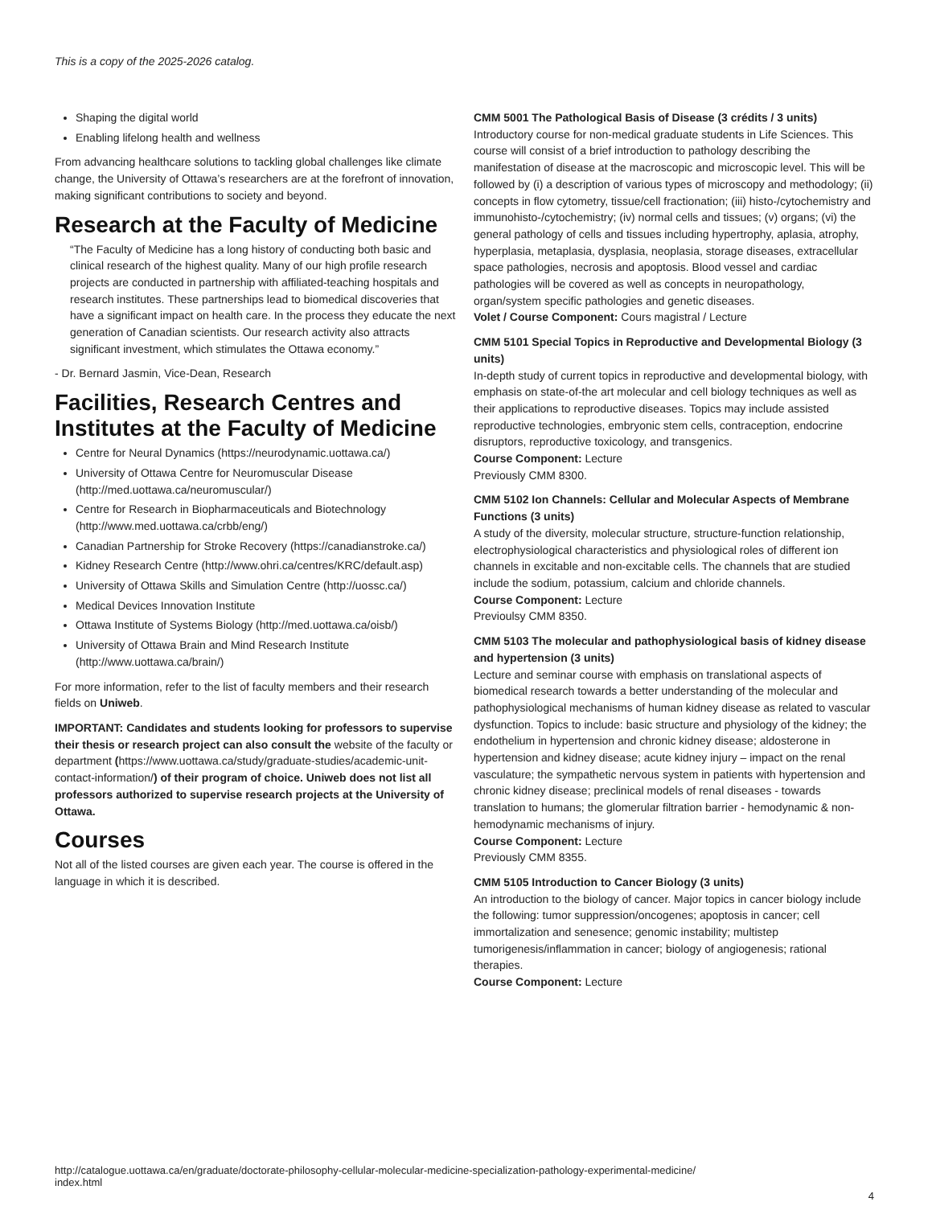This is a copy of the 2025-2026 catalog.
Shaping the digital world
Enabling lifelong health and wellness
From advancing healthcare solutions to tackling global challenges like climate change, the University of Ottawa’s researchers are at the forefront of innovation, making significant contributions to society and beyond.
Research at the Faculty of Medicine
“The Faculty of Medicine has a long history of conducting both basic and clinical research of the highest quality. Many of our high profile research projects are conducted in partnership with affiliated-teaching hospitals and research institutes. These partnerships lead to biomedical discoveries that have a significant impact on health care. In the process they educate the next generation of Canadian scientists. Our research activity also attracts significant investment, which stimulates the Ottawa economy.”
- Dr. Bernard Jasmin, Vice-Dean, Research
Facilities, Research Centres and Institutes at the Faculty of Medicine
Centre for Neural Dynamics (https://neurodynamic.uottawa.ca/)
University of Ottawa Centre for Neuromuscular Disease (http://med.uottawa.ca/neuromuscular/)
Centre for Research in Biopharmaceuticals and Biotechnology (http://www.med.uottawa.ca/crbb/eng/)
Canadian Partnership for Stroke Recovery (https://canadianstroke.ca/)
Kidney Research Centre (http://www.ohri.ca/centres/KRC/default.asp)
University of Ottawa Skills and Simulation Centre (http://uossc.ca/)
Medical Devices Innovation Institute
Ottawa Institute of Systems Biology (http://med.uottawa.ca/oisb/)
University of Ottawa Brain and Mind Research Institute (http://www.uottawa.ca/brain/)
For more information, refer to the list of faculty members and their research fields on Uniweb.
IMPORTANT: Candidates and students looking for professors to supervise their thesis or research project can also consult the website of the faculty or department (https://www.uottawa.ca/study/graduate-studies/academic-unit-contact-information/) of their program of choice. Uniweb does not list all professors authorized to supervise research projects at the University of Ottawa.
Courses
Not all of the listed courses are given each year. The course is offered in the language in which it is described.
CMM 5001 The Pathological Basis of Disease (3 crédits / 3 units)
Introductory course for non-medical graduate students in Life Sciences. This course will consist of a brief introduction to pathology describing the manifestation of disease at the macroscopic and microscopic level. This will be followed by (i) a description of various types of microscopy and methodology; (ii) concepts in flow cytometry, tissue/cell fractionation; (iii) histo-/cytochemistry and immunohisto-/cytochemistry; (iv) normal cells and tissues; (v) organs; (vi) the general pathology of cells and tissues including hypertrophy, aplasia, atrophy, hyperplasia, metaplasia, dysplasia, neoplasia, storage diseases, extracellular space pathologies, necrosis and apoptosis. Blood vessel and cardiac pathologies will be covered as well as concepts in neuropathology, organ/system specific pathologies and genetic diseases.
Volet / Course Component: Cours magistral / Lecture
CMM 5101 Special Topics in Reproductive and Developmental Biology (3 units)
In-depth study of current topics in reproductive and developmental biology, with emphasis on state-of-the art molecular and cell biology techniques as well as their applications to reproductive diseases. Topics may include assisted reproductive technologies, embryonic stem cells, contraception, endocrine disruptors, reproductive toxicology, and transgenics.
Course Component: Lecture
Previously CMM 8300.
CMM 5102 Ion Channels: Cellular and Molecular Aspects of Membrane Functions (3 units)
A study of the diversity, molecular structure, structure-function relationship, electrophysiological characteristics and physiological roles of different ion channels in excitable and non-excitable cells. The channels that are studied include the sodium, potassium, calcium and chloride channels.
Course Component: Lecture
Previoulsy CMM 8350.
CMM 5103 The molecular and pathophysiological basis of kidney disease and hypertension (3 units)
Lecture and seminar course with emphasis on translational aspects of biomedical research towards a better understanding of the molecular and pathophysiological mechanisms of human kidney disease as related to vascular dysfunction. Topics to include: basic structure and physiology of the kidney; the endothelium in hypertension and chronic kidney disease; aldosterone in hypertension and kidney disease; acute kidney injury – impact on the renal vasculature; the sympathetic nervous system in patients with hypertension and chronic kidney disease; preclinical models of renal diseases - towards translation to humans; the glomerular filtration barrier - hemodynamic & non-hemodynamic mechanisms of injury.
Course Component: Lecture
Previously CMM 8355.
CMM 5105 Introduction to Cancer Biology (3 units)
An introduction to the biology of cancer. Major topics in cancer biology include the following: tumor suppression/oncogenes; apoptosis in cancer; cell immortalization and senesence; genomic instability; multistep tumorigenesis/inflammation in cancer; biology of angiogenesis; rational therapies.
Course Component: Lecture
http://catalogue.uottawa.ca/en/graduate/doctorate-philosophy-cellular-molecular-medicine-specialization-pathology-experimental-medicine/
index.html
4